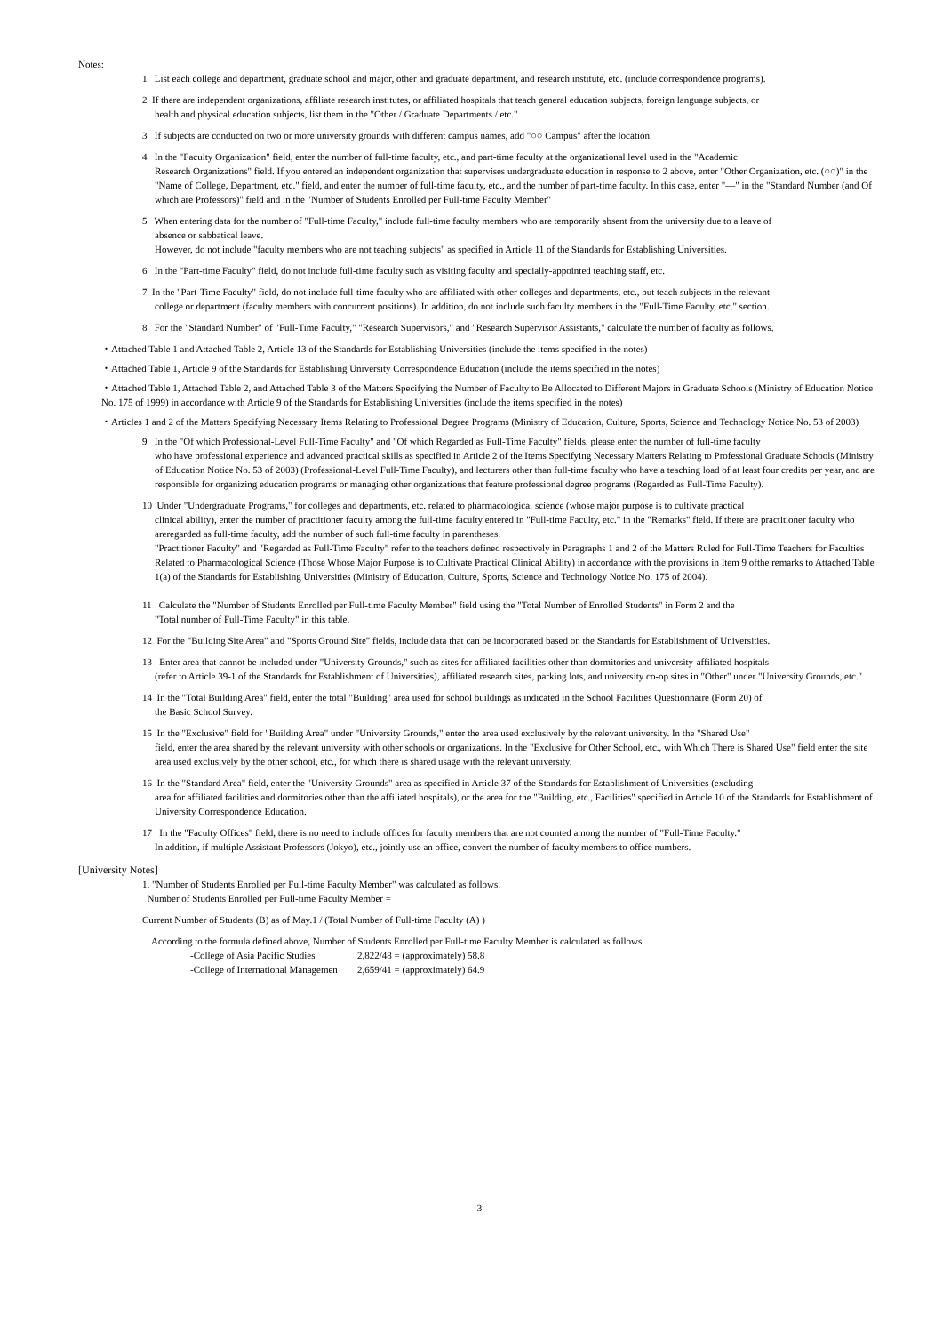Notes:
1 List each college and department, graduate school and major, other and graduate department, and research institute, etc. (include correspondence programs).
2 If there are independent organizations, affiliate research institutes, or affiliated hospitals that teach general education subjects, foreign language subjects, or
health and physical education subjects, list them in the "Other / Graduate Departments / etc."
3 If subjects are conducted on two or more university grounds with different campus names, add "○○ Campus" after the location.
4 In the "Faculty Organization" field, enter the number of full-time faculty, etc., and part-time faculty at the organizational level used in the "Academic
Research Organizations" field. If you entered an independent organization that supervises undergraduate education in response to 2 above, enter "Other Organization, etc. (○○)" in the "Name of College, Department, etc." field, and enter the number of full-time faculty, etc., and the number of part-time faculty. In this case, enter "—" in the "Standard Number (and Of which are Professors)" field and in the "Number of Students Enrolled per Full-time Faculty Member"
5 When entering data for the number of "Full-time Faculty," include full-time faculty members who are temporarily absent from the university due to a leave of
absence or sabbatical leave.
However, do not include "faculty members who are not teaching subjects" as specified in Article 11 of the Standards for Establishing Universities.
6 In the "Part-time Faculty" field, do not include full-time faculty such as visiting faculty and specially-appointed teaching staff, etc.
7 In the "Part-Time Faculty" field, do not include full-time faculty who are affiliated with other colleges and departments, etc., but teach subjects in the relevant
college or department (faculty members with concurrent positions). In addition, do not include such faculty members in the "Full-Time Faculty, etc." section.
8 For the "Standard Number" of "Full-Time Faculty," "Research Supervisors," and "Research Supervisor Assistants," calculate the number of faculty as follows.
・Attached Table 1 and Attached Table 2, Article 13 of the Standards for Establishing Universities (include the items specified in the notes)
・Attached Table 1, Article 9 of the Standards for Establishing University Correspondence Education (include the items specified in the notes)
・Attached Table 1, Attached Table 2, and Attached Table 3 of the Matters Specifying the Number of Faculty to Be Allocated to Different Majors in Graduate Schools (Ministry of Education Notice No. 175 of 1999) in accordance with Article 9 of the Standards for Establishing Universities (include the items specified in the notes)
・Articles 1 and 2 of the Matters Specifying Necessary Items Relating to Professional Degree Programs (Ministry of Education, Culture, Sports, Science and Technology Notice No. 53 of 2003)
9 In the "Of which Professional-Level Full-Time Faculty" and "Of which Regarded as Full-Time Faculty" fields, please enter the number of full-time faculty
who have professional experience and advanced practical skills as specified in Article 2 of the Items Specifying Necessary Matters Relating to Professional Graduate Schools (Ministry of Education Notice No. 53 of 2003) (Professional-Level Full-Time Faculty), and lecturers other than full-time faculty who have a teaching load of at least four credits per year, and are responsible for organizing education programs or managing other organizations that feature professional degree programs (Regarded as Full-Time Faculty).
10 Under "Undergraduate Programs," for colleges and departments, etc. related to pharmacological science (whose major purpose is to cultivate practical
clinical ability), enter the number of practitioner faculty among the full-time faculty entered in "Full-time Faculty, etc." in the "Remarks" field. If there are practitioner faculty who areregarded as full-time faculty, add the number of such full-time faculty in parentheses.
"Practitioner Faculty" and "Regarded as Full-Time Faculty" refer to the teachers defined respectively in Paragraphs 1 and 2 of the Matters Ruled for Full-Time Teachers for Faculties Related to Pharmacological Science (Those Whose Major Purpose is to Cultivate Practical Clinical Ability) in accordance with the provisions in Item 9 ofthe remarks to Attached Table 1(a) of the Standards for Establishing Universities (Ministry of Education, Culture, Sports, Science and Technology Notice No. 175 of 2004).
11 Calculate the "Number of Students Enrolled per Full-time Faculty Member" field using the "Total Number of Enrolled Students" in Form 2 and the
"Total number of Full-Time Faculty" in this table.
12 For the "Building Site Area" and "Sports Ground Site" fields, include data that can be incorporated based on the Standards for Establishment of Universities.
13 Enter area that cannot be included under "University Grounds," such as sites for affiliated facilities other than dormitories and university-affiliated hospitals
(refer to Article 39-1 of the Standards for Establishment of Universities), affiliated research sites, parking lots, and university co-op sites in "Other" under "University Grounds, etc."
14 In the "Total Building Area" field, enter the total "Building" area used for school buildings as indicated in the School Facilities Questionnaire (Form 20) of
the Basic School Survey.
15 In the "Exclusive" field for "Building Area" under "University Grounds," enter the area used exclusively by the relevant university. In the "Shared Use"
field, enter the area shared by the relevant university with other schools or organizations. In the "Exclusive for Other School, etc., with Which There is Shared Use" field enter the site area used exclusively by the other school, etc., for which there is shared usage with the relevant university.
16 In the "Standard Area" field, enter the "University Grounds" area as specified in Article 37 of the Standards for Establishment of Universities (excluding
area for affiliated facilities and dormitories other than the affiliated hospitals), or the area for the "Building, etc., Facilities" specified in Article 10 of the Standards for Establishment of University Correspondence Education.
17 In the "Faculty Offices" field, there is no need to include offices for faculty members that are not counted among the number of "Full-Time Faculty."
In addition, if multiple Assistant Professors (Jokyo), etc., jointly use an office, convert the number of faculty members to office numbers.
[University Notes]
1. "Number of Students Enrolled per Full-time Faculty Member" was calculated as follows.
Number of Students Enrolled per Full-time Faculty Member =
Current Number of Students (B) as of May.1 / (Total Number of Full-time Faculty (A) )
According to the formula defined above, Number of Students Enrolled per Full-time Faculty Member is calculated as follows.
-College of Asia Pacific Studies 2,822/48 = (approximately) 58.8
-College of International Managemen 2,659/41 = (approximately) 64.9
3